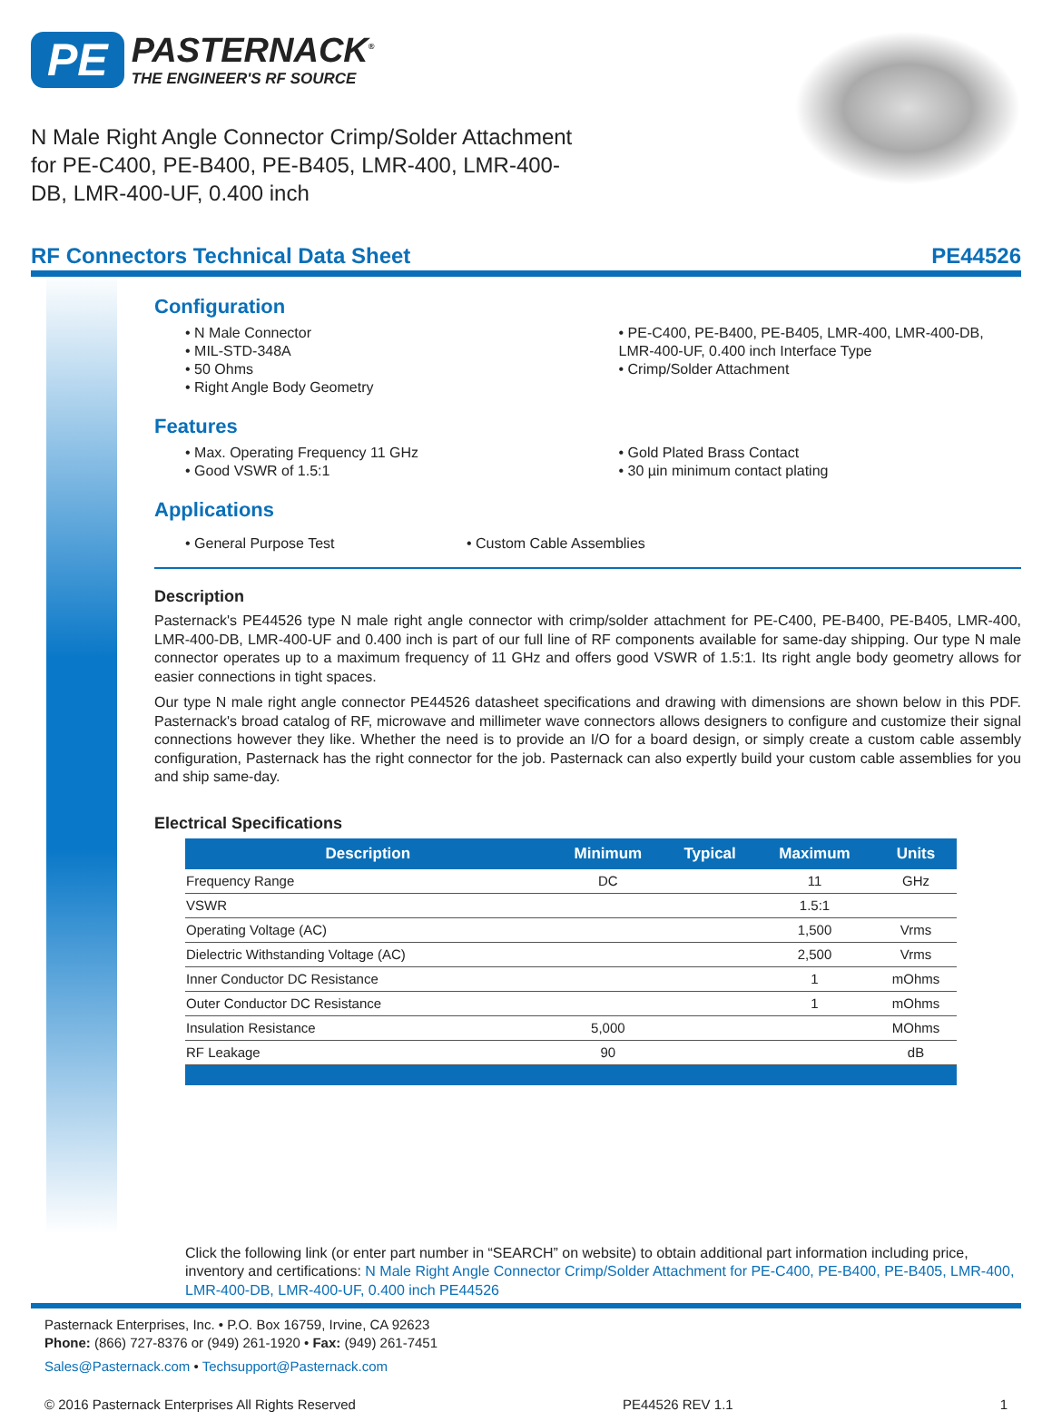PE PASTERNACK<sup>®</sup>
THE ENGINEER'S RF SOURCE
N Male Right Angle Connector Crimp/Solder Attachment for PE-C400, PE-B400, PE-B405, LMR-400, LMR-400-DB, LMR-400-UF, 0.400 inch
RF Connectors Technical Data Sheet PE44526
Configuration
• N Male Connector
• MIL-STD-348A
• 50 Ohms
• Right Angle Body Geometry
• PE-C400, PE-B400, PE-B405, LMR-400, LMR-400-DB, LMR-400-UF, 0.400 inch Interface Type
• Crimp/Solder Attachment
Features
• Max. Operating Frequency 11 GHz
• Good VSWR of 1.5:1
• Gold Plated Brass Contact
• 30 µin minimum contact plating
Applications
• General Purpose Test • Custom Cable Assemblies
Description
Pasternack's PE44526 type N male right angle connector with crimp/solder attachment for PE-C400, PE-B400, PE-B405, LMR-400, LMR-400-DB, LMR-400-UF and 0.400 inch is part of our full line of RF components available for same-day shipping. Our type N male connector operates up to a maximum frequency of 11 GHz and offers good VSWR of 1.5:1. Its right angle body geometry allows for easier connections in tight spaces.
Our type N male right angle connector PE44526 datasheet specifications and drawing with dimensions are shown below in this PDF. Pasternack's broad catalog of RF, microwave and millimeter wave connectors allows designers to configure and customize their signal connections however they like. Whether the need is to provide an I/O for a board design, or simply create a custom cable assembly configuration, Pasternack has the right connector for the job. Pasternack can also expertly build your custom cable assemblies for you and ship same-day.
Electrical Specifications
| Description | Minimum | Typical | Maximum | Units |
| --- | --- | --- | --- | --- |
| Frequency Range | DC | | 11 | GHz |
| VSWR | | | 1.5:1 | |
| Operating Voltage (AC) | | | 1,500 | Vrms |
| Dielectric Withstanding Voltage (AC) | | | 2,500 | Vrms |
| Inner Conductor DC Resistance | | | 1 | mOhms |
| Outer Conductor DC Resistance | | | 1 | mOhms |
| Insulation Resistance | 5,000 | | | MOhms |
| RF Leakage | 90 | | | dB |
Click the following link (or enter part number in “SEARCH” on website) to obtain additional part information including price, inventory and certifications: N Male Right Angle Connector Crimp/Solder Attachment for PE-C400, PE-B400, PE-B405, LMR-400, LMR-400-DB, LMR-400-UF, 0.400 inch PE44526
Pasternack Enterprises, Inc. • P.O. Box 16759, Irvine, CA 92623
Phone: (866) 727-8376 or (949) 261-1920 • Fax: (949) 261-7451
Sales@Pasternack.com • Techsupport@Pasternack.com
© 2016 Pasternack Enterprises All Rights Reserved PE44526 REV 1.1 1